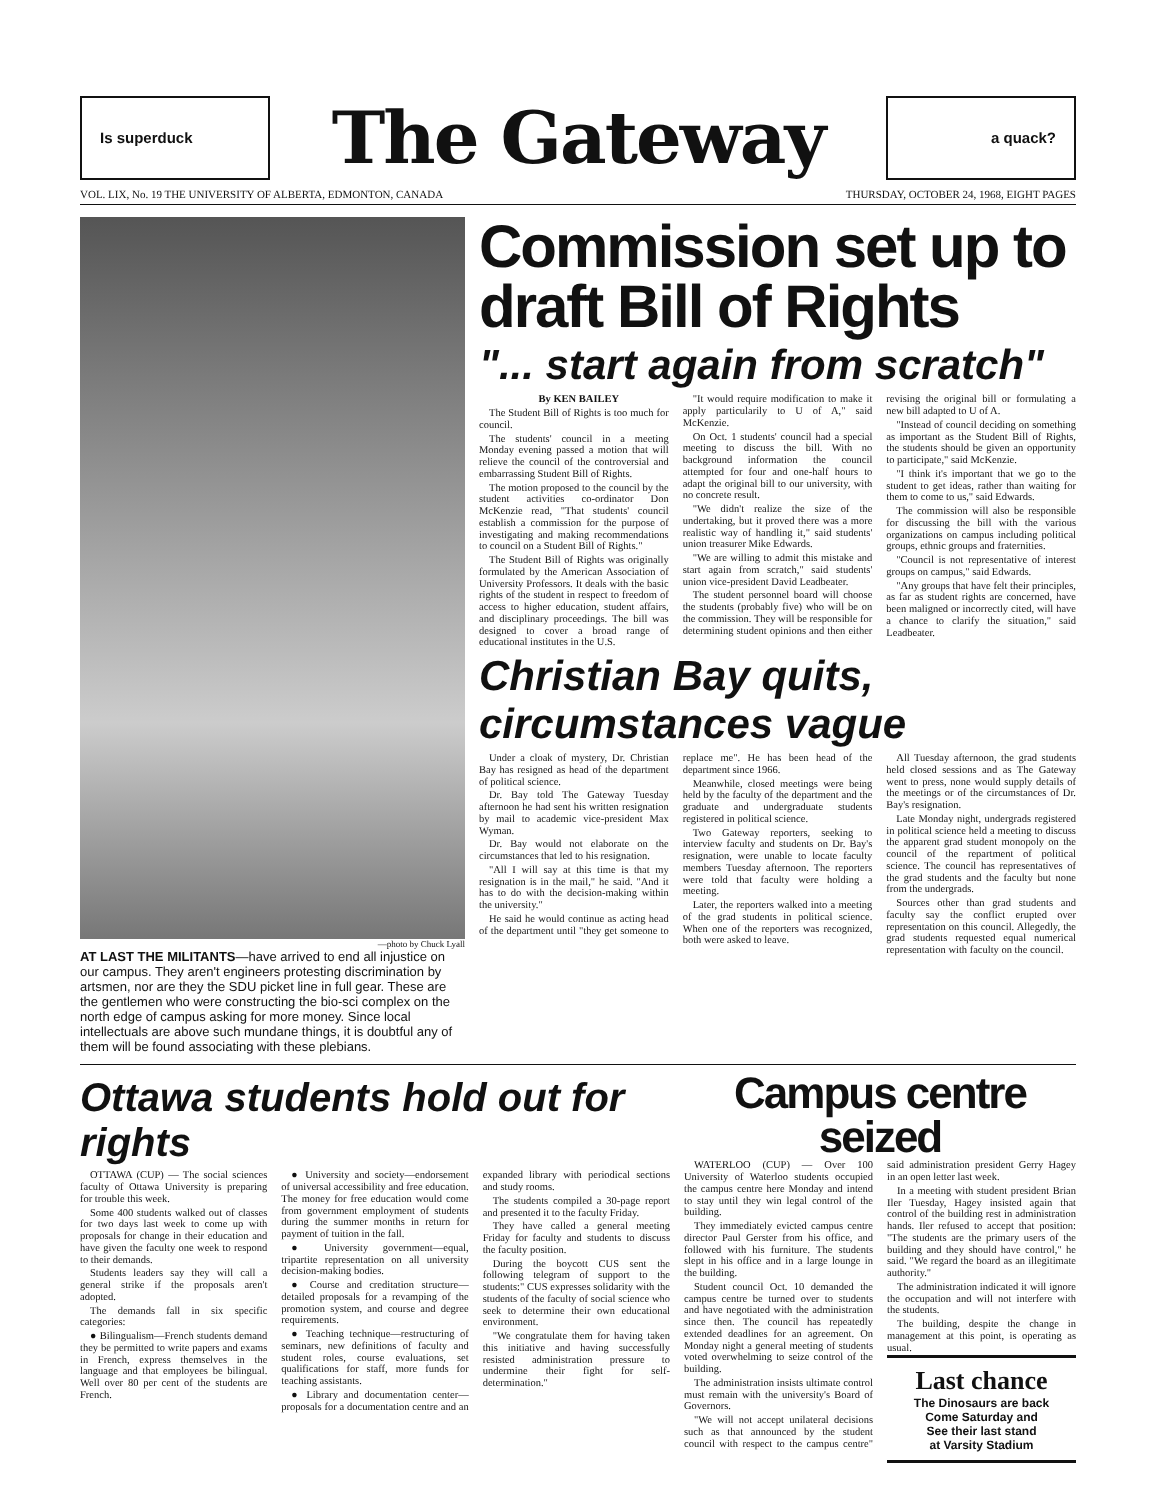Is superduck
The Gateway
a quack?
VOL. LIX, No. 19 THE UNIVERSITY OF ALBERTA, EDMONTON, CANADA THURSDAY, OCTOBER 24, 1968, EIGHT PAGES
—photo by Chuck Lyall
AT LAST THE MILITANTS—have arrived to end all injustice on our campus. They aren't engineers protesting discrimination by artsmen, nor are they the SDU picket line in full gear. These are the gentlemen who were constructing the bio-sci complex on the north edge of campus asking for more money. Since local intellectuals are above such mundane things, it is doubtful any of them will be found associating with these plebians.
Commission set up to draft Bill of Rights
"... start again from scratch"
By KEN BAILEY
The Student Bill of Rights is too much for council.
The students' council in a meeting Monday evening passed a motion that will relieve the council of the controversial and embarrassing Student Bill of Rights.
The motion proposed to the council by the student activities co-ordinator Don McKenzie read, "That students' council establish a commission for the purpose of investigating and making recommendations to council on a Student Bill of Rights."
The Student Bill of Rights was originally formulated by the American Association of University Professors. It deals with the basic rights of the student in respect to freedom of access to higher education, student affairs, and disciplinary proceedings. The bill was designed to cover a broad range of educational institutes in the U.S.
"It would require modification to make it apply particularily to U of A," said McKenzie.
On Oct. 1 students' council had a special meeting to discuss the bill. With no background information the council attempted for four and one-half hours to adapt the original bill to our university, with no concrete result.
"We didn't realize the size of the undertaking, but it proved there was a more realistic way of handling it," said students' union treasurer Mike Edwards.
"We are willing to admit this mistake and start again from scratch," said students' union vice-president David Leadbeater.
The student personnel board will choose the students (probably five) who will be on the commission. They will be responsible for determining student opinions and then either revising the original bill or formulating a new bill adapted to U of A.
"Instead of council deciding on something as important as the Student Bill of Rights, the students should be given an opportunity to participate," said McKenzie.
"I think it's important that we go to the student to get ideas, rather than waiting for them to come to us," said Edwards.
The commission will also be responsible for discussing the bill with the various organizations on campus including political groups, ethnic groups and fraternities.
"Council is not representative of interest groups on campus," said Edwards.
"Any groups that have felt their principles, as far as student rights are concerned, have been maligned or incorrectly cited, will have a chance to clarify the situation," said Leadbeater.
Christian Bay quits, circumstances vague
Under a cloak of mystery, Dr. Christian Bay has resigned as head of the department of political science.
Dr. Bay told The Gateway Tuesday afternoon he had sent his written resignation by mail to academic vice-president Max Wyman.
Dr. Bay would not elaborate on the circumstances that led to his resignation.
"All I will say at this time is that my resignation is in the mail," he said. "And it has to do with the decision-making within the university."
He said he would continue as acting head of the department until "they get someone to replace me". He has been head of the department since 1966.
Meanwhile, closed meetings were being held by the faculty of the department and the graduate and undergraduate students registered in political science.
Two Gateway reporters, seeking to interview faculty and students on Dr. Bay's resignation, were unable to locate faculty members Tuesday afternoon. The reporters were told that faculty were holding a meeting.
Later, the reporters walked into a meeting of the grad students in political science. When one of the reporters was recognized, both were asked to leave.
All Tuesday afternoon, the grad students held closed sessions and as The Gateway went to press, none would supply details of the meetings or of the circumstances of Dr. Bay's resignation.
Late Monday night, undergrads registered in political science held a meeting to discuss the apparent grad student monopoly on the council of the repartment of political science. The council has representatives of the grad students and the faculty but none from the undergrads.
Sources other than grad students and faculty say the conflict erupted over representation on this council. Allegedly, the grad students requested equal numerical representation with faculty on the council.
Ottawa students hold out for rights
OTTAWA (CUP) — The social sciences faculty of Ottawa University is preparing for trouble this week.
Some 400 students walked out of classes for two days last week to come up with proposals for change in their education and have given the faculty one week to respond to their demands.
Students leaders say they will call a general strike if the proposals aren't adopted.
The demands fall in six specific categories:
● Bilingualism—French students demand they be permitted to write papers and exams in French, express themselves in the language and that employees be bilingual. Well over 80 per cent of the students are French.
● University and society—endorsement of universal accessibility and free education. The money for free education would come from government employment of students during the summer months in return for payment of tuition in the fall.
● University government—equal, tripartite representation on all university decision-making bodies.
● Course and creditation structure—detailed proposals for a revamping of the promotion system, and course and degree requirements.
● Teaching technique—restructuring of seminars, new definitions of faculty and student roles, course evaluations, set qualifications for staff, more funds for teaching assistants.
● Library and documentation center—proposals for a documentation centre and an expanded library with periodical sections and study rooms.
The students compiled a 30-page report and presented it to the faculty Friday.
They have called a general meeting Friday for faculty and students to discuss the faculty position.
During the boycott CUS sent the following telegram of support to the students:" CUS expresses solidarity with the students of the faculty of social science who seek to determine their own educational environment.
"We congratulate them for having taken this initiative and having successfully resisted administration pressure to undermine their fight for self-determination."
Campus centre seized
WATERLOO (CUP) — Over 100 University of Waterloo students occupied the campus centre here Monday and intend to stay until they win legal control of the building.
They immediately evicted campus centre director Paul Gerster from his office, and followed with his furniture. The students slept in his office and in a large lounge in the building.
Student council Oct. 10 demanded the campus centre be turned over to students and have negotiated with the administration since then. The council has repeatedly extended deadlines for an agreement. On Monday night a general meeting of students voted overwhelming to seize control of the building.
The administration insists ultimate control must remain with the university's Board of Governors.
"We will not accept unilateral decisions such as that announced by the student council with respect to the campus centre" said administration president Gerry Hagey in an open letter last week.
In a meeting with student president Brian Iler Tuesday, Hagey insisted again that control of the building rest in administration hands. Iler refused to accept that position: "The students are the primary users of the building and they should have control," he said. "We regard the board as an illegitimate authority."
The administration indicated it will ignore the occupation and will not interfere with the students.
The building, despite the change in management at this point, is operating as usual.
Last chance
The Dinosaurs are back
Come Saturday and
See their last stand
at Varsity Stadium